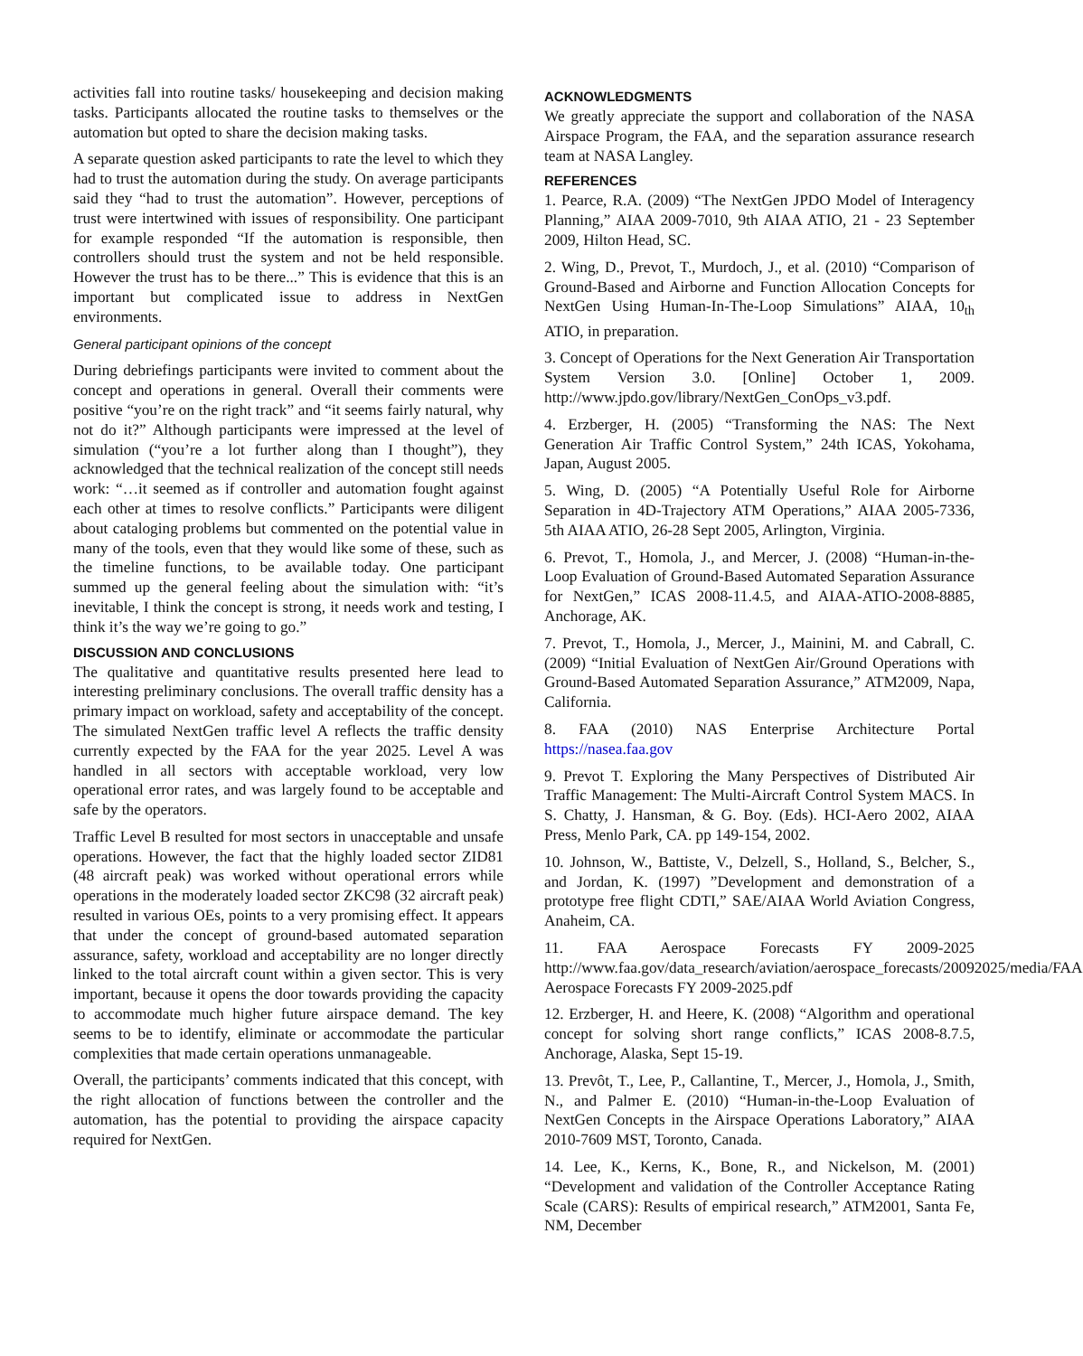activities fall into routine tasks/ housekeeping and decision making tasks. Participants allocated the routine tasks to themselves or the automation but opted to share the decision making tasks.
A separate question asked participants to rate the level to which they had to trust the automation during the study. On average participants said they “had to trust the automation”. However, perceptions of trust were intertwined with issues of responsibility. One participant for example responded “If the automation is responsible, then controllers should trust the system and not be held responsible. However the trust has to be there...” This is evidence that this is an important but complicated issue to address in NextGen environments.
General participant opinions of the concept
During debriefings participants were invited to comment about the concept and operations in general. Overall their comments were positive “you’re on the right track” and “it seems fairly natural, why not do it?” Although participants were impressed at the level of simulation (“you’re a lot further along than I thought”), they acknowledged that the technical realization of the concept still needs work: “…it seemed as if controller and automation fought against each other at times to resolve conflicts.” Participants were diligent about cataloging problems but commented on the potential value in many of the tools, even that they would like some of these, such as the timeline functions, to be available today. One participant summed up the general feeling about the simulation with: “it’s inevitable, I think the concept is strong, it needs work and testing, I think it’s the way we’re going to go.”
DISCUSSION AND CONCLUSIONS
The qualitative and quantitative results presented here lead to interesting preliminary conclusions. The overall traffic density has a primary impact on workload, safety and acceptability of the concept. The simulated NextGen traffic level A reflects the traffic density currently expected by the FAA for the year 2025. Level A was handled in all sectors with acceptable workload, very low operational error rates, and was largely found to be acceptable and safe by the operators.
Traffic Level B resulted for most sectors in unacceptable and unsafe operations. However, the fact that the highly loaded sector ZID81 (48 aircraft peak) was worked without operational errors while operations in the moderately loaded sector ZKC98 (32 aircraft peak) resulted in various OEs, points to a very promising effect. It appears that under the concept of ground-based automated separation assurance, safety, workload and acceptability are no longer directly linked to the total aircraft count within a given sector. This is very important, because it opens the door towards providing the capacity to accommodate much higher future airspace demand. The key seems to be to identify, eliminate or accommodate the particular complexities that made certain operations unmanageable.
Overall, the participants’ comments indicated that this concept, with the right allocation of functions between the controller and the automation, has the potential to providing the airspace capacity required for NextGen.
ACKNOWLEDGMENTS
We greatly appreciate the support and collaboration of the NASA Airspace Program, the FAA, and the separation assurance research team at NASA Langley.
REFERENCES
1. Pearce, R.A. (2009) “The NextGen JPDO Model of Interagency Planning,” AIAA 2009-7010, 9th AIAA ATIO, 21 - 23 September 2009, Hilton Head, SC.
2. Wing, D., Prevot, T., Murdoch, J., et al. (2010) “Comparison of Ground-Based and Airborne and Function Allocation Concepts for NextGen Using Human-In-The-Loop Simulations” AIAA, 10<sub>th</sub> ATIO, in preparation.
3. Concept of Operations for the Next Generation Air Transportation System Version 3.0. [Online] October 1, 2009. http://www.jpdo.gov/library/NextGen_ConOps_v3.pdf.
4. Erzberger, H. (2005) “Transforming the NAS: The Next Generation Air Traffic Control System,” 24th ICAS, Yokohama, Japan, August 2005.
5. Wing, D. (2005) “A Potentially Useful Role for Airborne Separation in 4D-Trajectory ATM Operations,” AIAA 2005-7336, 5th AIAA ATIO, 26-28 Sept 2005, Arlington, Virginia.
6. Prevot, T., Homola, J., and Mercer, J. (2008) “Human-in-the-Loop Evaluation of Ground-Based Automated Separation Assurance for NextGen,” ICAS 2008-11.4.5, and AIAA-ATIO-2008-8885, Anchorage, AK.
7. Prevot, T., Homola, J., Mercer, J., Mainini, M. and Cabrall, C. (2009) “Initial Evaluation of NextGen Air/Ground Operations with Ground-Based Automated Separation Assurance,” ATM2009, Napa, California.
8. FAA (2010) NAS Enterprise Architecture Portal https://nasea.faa.gov
9. Prevot T. Exploring the Many Perspectives of Distributed Air Traffic Management: The Multi-Aircraft Control System MACS. In S. Chatty, J. Hansman, & G. Boy. (Eds). HCI-Aero 2002, AIAA Press, Menlo Park, CA. pp 149-154, 2002.
10. Johnson, W., Battiste, V., Delzell, S., Holland, S., Belcher, S., and Jordan, K. (1997) ”Development and demonstration of a prototype free flight CDTI,” SAE/AIAA World Aviation Congress, Anaheim, CA.
11. FAA Aerospace Forecasts FY 2009-2025 http://www.faa.gov/data_research/aviation/aerospace_forecasts/20092025/media/FAA Aerospace Forecasts FY 2009-2025.pdf
12. Erzberger, H. and Heere, K. (2008) “Algorithm and operational concept for solving short range conflicts,” ICAS 2008-8.7.5, Anchorage, Alaska, Sept 15-19.
13. Prevôt, T., Lee, P., Callantine, T., Mercer, J., Homola, J., Smith, N., and Palmer E. (2010) “Human-in-the-Loop Evaluation of NextGen Concepts in the Airspace Operations Laboratory,” AIAA 2010-7609 MST, Toronto, Canada.
14. Lee, K., Kerns, K., Bone, R., and Nickelson, M. (2001) “Development and validation of the Controller Acceptance Rating Scale (CARS): Results of empirical research,” ATM2001, Santa Fe, NM, December